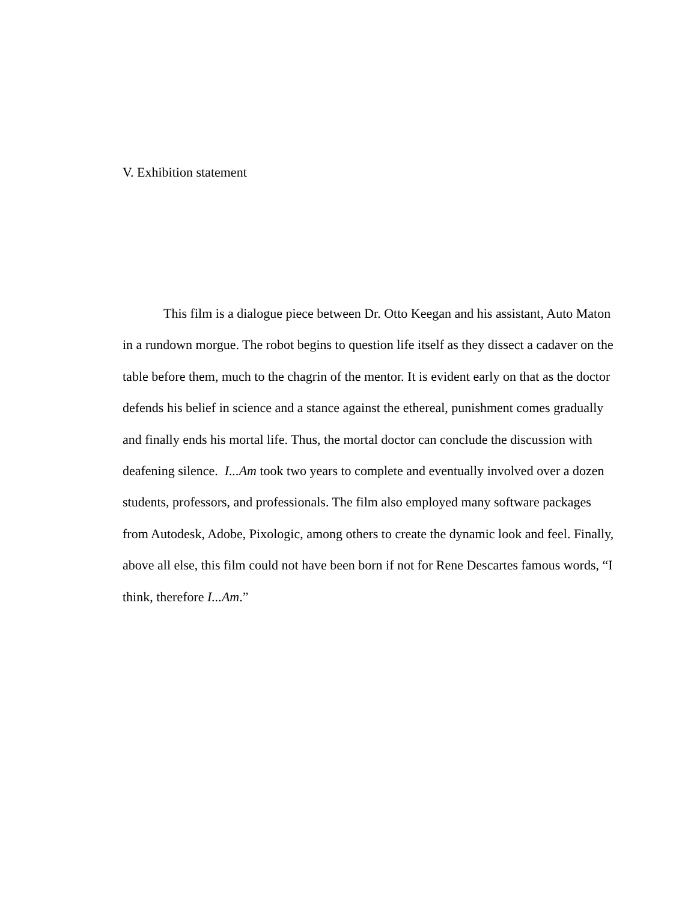V. Exhibition statement
This film is a dialogue piece between Dr. Otto Keegan and his assistant, Auto Maton in a rundown morgue. The robot begins to question life itself as they dissect a cadaver on the table before them, much to the chagrin of the mentor. It is evident early on that as the doctor defends his belief in science and a stance against the ethereal, punishment comes gradually and finally ends his mortal life. Thus, the mortal doctor can conclude the discussion with deafening silence. I...Am took two years to complete and eventually involved over a dozen students, professors, and professionals. The film also employed many software packages from Autodesk, Adobe, Pixologic, among others to create the dynamic look and feel. Finally, above all else, this film could not have been born if not for Rene Descartes famous words, “I think, therefore I...Am.”